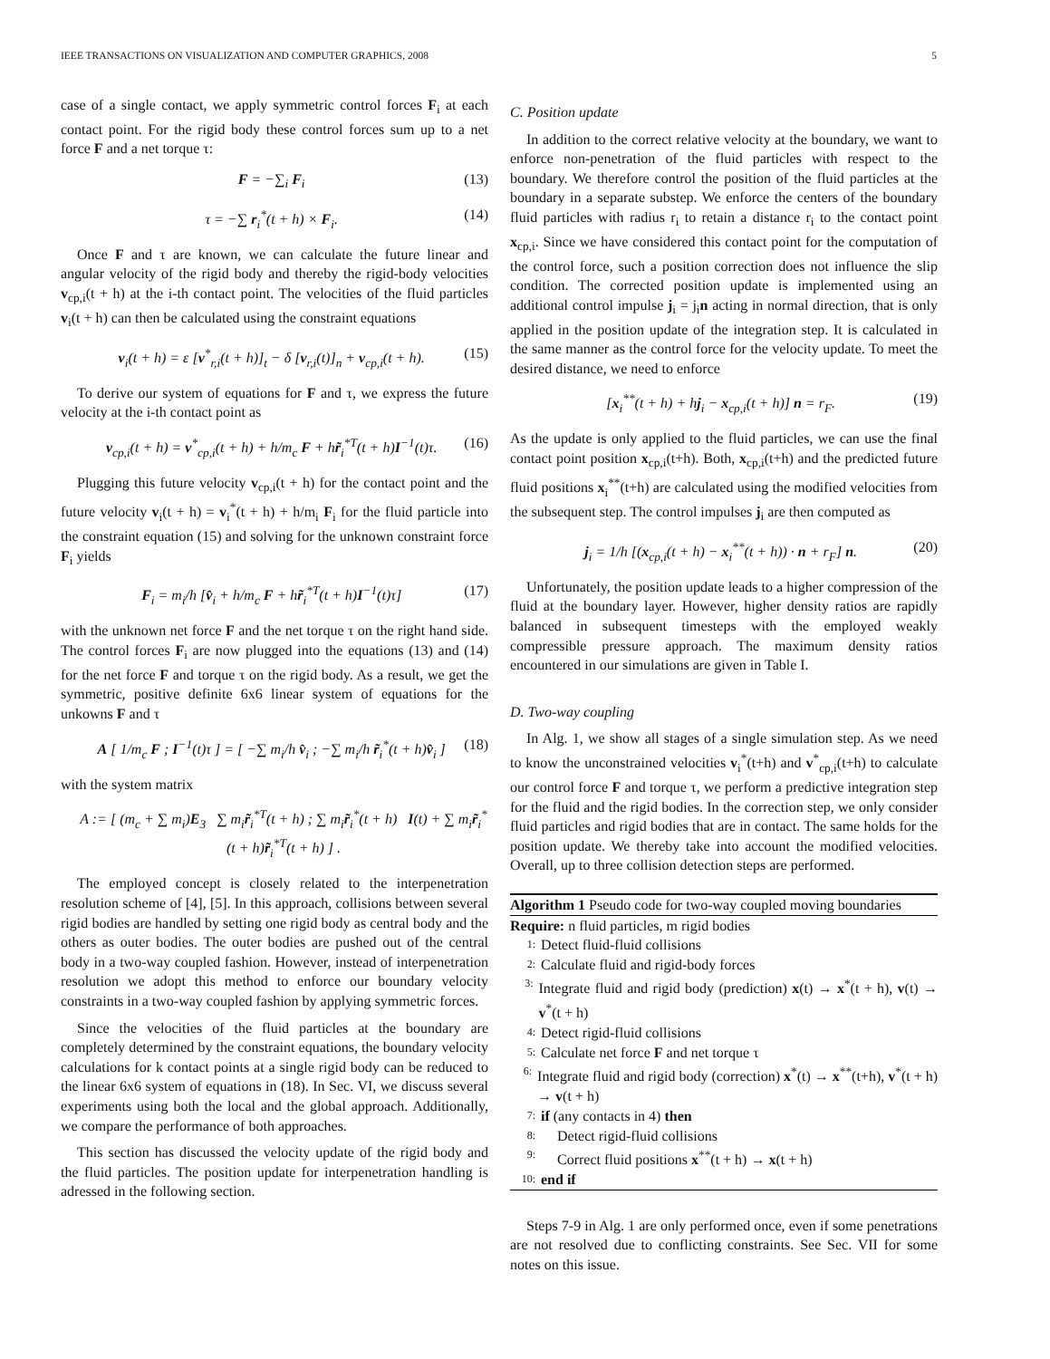IEEE TRANSACTIONS ON VISUALIZATION AND COMPUTER GRAPHICS, 2008 5
case of a single contact, we apply symmetric control forces F<sub>i</sub> at each contact point. For the rigid body these control forces sum up to a net force F and a net torque τ:
F = −∑<sub>i</sub> F<sub>i</sub> (13)
τ = −∑ r<sub>i</sub><sup>*</sup>(t + h) × F<sub>i</sub>. (14)
Once F and τ are known, we can calculate the future linear and angular velocity of the rigid body and thereby the rigid-body velocities v<sub>cp,i</sub>(t + h) at the i-th contact point. The velocities of the fluid particles v<sub>i</sub>(t + h) can then be calculated using the constraint equations
v<sub>i</sub>(t + h) = ε [v<sup>*</sup><sub>r,i</sub>(t + h)]<sub>t</sub> − δ [v<sub>r,i</sub>(t)]<sub>n</sub> + v<sub>cp,i</sub>(t + h). (15)
To derive our system of equations for F and τ, we express the future velocity at the i-th contact point as
v<sub>cp,i</sub>(t + h) = v<sup>*</sup><sub>cp,i</sub>(t + h) + h/m<sub>c</sub> F + hr̃<sub>i</sub><sup>*T</sup>(t + h)I<sup>−1</sup>(t)τ. (16)
Plugging this future velocity v<sub>cp,i</sub>(t + h) for the contact point and the future velocity v<sub>i</sub>(t + h) = v<sub>i</sub><sup>*</sup>(t + h) + h/m<sub>i</sub> F<sub>i</sub> for the fluid particle into the constraint equation (15) and solving for the unknown constraint force F<sub>i</sub> yields
F<sub>i</sub> = m<sub>i</sub>/h [v̂<sub>i</sub> + h/m<sub>c</sub> F + hr̃<sub>i</sub><sup>*T</sup>(t + h)I<sup>−1</sup>(t)τ] (17)
with the unknown net force F and the net torque τ on the right hand side. The control forces F<sub>i</sub> are now plugged into the equations (13) and (14) for the net force F and torque τ on the rigid body. As a result, we get the symmetric, positive definite 6x6 linear system of equations for the unkowns F and τ
A [ 1/m<sub>c</sub> F ; I<sup>−1</sup>(t)τ ] = [ −∑ m<sub>i</sub>/h v̂<sub>i</sub> ; −∑ m<sub>i</sub>/h r̃<sub>i</sub><sup>*</sup>(t + h)v̂<sub>i</sub> ] (18)
with the system matrix
A := [ (m<sub>c</sub> + ∑ m<sub>i</sub>)E<sub>3</sub> ∑ m<sub>i</sub>r̃<sub>i</sub><sup>*T</sup>(t + h) ; ∑ m<sub>i</sub>r̃<sub>i</sub><sup>*</sup>(t + h) I(t) + ∑ m<sub>i</sub>r̃<sub>i</sub><sup>*</sup>(t + h)r̃<sub>i</sub><sup>*T</sup>(t + h) ] .
The employed concept is closely related to the interpenetration resolution scheme of [4], [5]. In this approach, collisions between several rigid bodies are handled by setting one rigid body as central body and the others as outer bodies. The outer bodies are pushed out of the central body in a two-way coupled fashion. However, instead of interpenetration resolution we adopt this method to enforce our boundary velocity constraints in a two-way coupled fashion by applying symmetric forces.
Since the velocities of the fluid particles at the boundary are completely determined by the constraint equations, the boundary velocity calculations for k contact points at a single rigid body can be reduced to the linear 6x6 system of equations in (18). In Sec. VI, we discuss several experiments using both the local and the global approach. Additionally, we compare the performance of both approaches.
This section has discussed the velocity update of the rigid body and the fluid particles. The position update for interpenetration handling is adressed in the following section.
C. Position update
In addition to the correct relative velocity at the boundary, we want to enforce non-penetration of the fluid particles with respect to the boundary. We therefore control the position of the fluid particles at the boundary in a separate substep. We enforce the centers of the boundary fluid particles with radius r<sub>i</sub> to retain a distance r<sub>i</sub> to the contact point x<sub>cp,i</sub>. Since we have considered this contact point for the computation of the control force, such a position correction does not influence the slip condition. The corrected position update is implemented using an additional control impulse j<sub>i</sub> = j<sub>i</sub>n acting in normal direction, that is only applied in the position update of the integration step. It is calculated in the same manner as the control force for the velocity update. To meet the desired distance, we need to enforce
[x<sub>i</sub><sup>**</sup>(t + h) + hj<sub>i</sub> − x<sub>cp,i</sub>(t + h)] n = r<sub>F</sub>. (19)
As the update is only applied to the fluid particles, we can use the final contact point position x<sub>cp,i</sub>(t+h). Both, x<sub>cp,i</sub>(t+h) and the predicted future fluid positions x<sub>i</sub><sup>**</sup>(t+h) are calculated using the modified velocities from the subsequent step. The control impulses j<sub>i</sub> are then computed as
j<sub>i</sub> = 1/h [(x<sub>cp,i</sub>(t + h) − x<sub>i</sub><sup>**</sup>(t + h)) · n + r<sub>F</sub>] n. (20)
Unfortunately, the position update leads to a higher compression of the fluid at the boundary layer. However, higher density ratios are rapidly balanced in subsequent timesteps with the employed weakly compressible pressure approach. The maximum density ratios encountered in our simulations are given in Table I.
D. Two-way coupling
In Alg. 1, we show all stages of a single simulation step. As we need to know the unconstrained velocities v<sub>i</sub><sup>*</sup>(t+h) and v<sup>*</sup><sub>cp,i</sub>(t+h) to calculate our control force F and torque τ, we perform a predictive integration step for the fluid and the rigid bodies. In the correction step, we only consider fluid particles and rigid bodies that are in contact. The same holds for the position update. We thereby take into account the modified velocities. Overall, up to three collision detection steps are performed.
Algorithm 1 Pseudo code for two-way coupled moving boundaries
Require: n fluid particles, m rigid bodies
1: Detect fluid-fluid collisions
2: Calculate fluid and rigid-body forces
3: Integrate fluid and rigid body (prediction) x(t) → x<sup>*</sup>(t + h), v(t) → v<sup>*</sup>(t + h)
4: Detect rigid-fluid collisions
5: Calculate net force F and net torque τ
6: Integrate fluid and rigid body (correction) x<sup>*</sup>(t) → x<sup>**</sup>(t+h), v<sup>*</sup>(t + h) → v(t + h)
7: if (any contacts in 4) then
8: Detect rigid-fluid collisions
9: Correct fluid positions x<sup>**</sup>(t + h) → x(t + h)
10: end if
Steps 7-9 in Alg. 1 are only performed once, even if some penetrations are not resolved due to conflicting constraints. See Sec. VII for some notes on this issue.